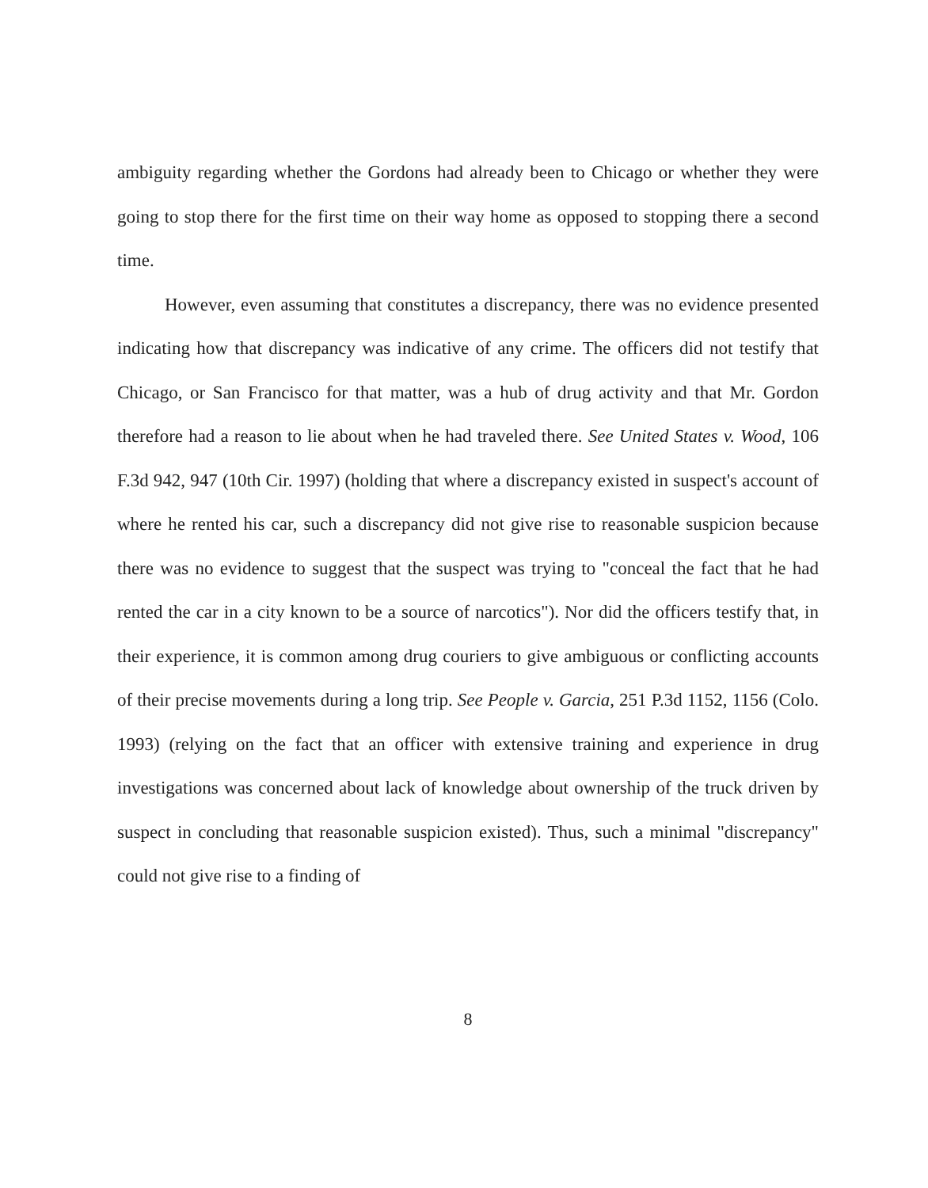ambiguity regarding whether the Gordons had already been to Chicago or whether they were going to stop there for the first time on their way home as opposed to stopping there a second time.
However, even assuming that constitutes a discrepancy, there was no evidence presented indicating how that discrepancy was indicative of any crime. The officers did not testify that Chicago, or San Francisco for that matter, was a hub of drug activity and that Mr. Gordon therefore had a reason to lie about when he had traveled there. See United States v. Wood, 106 F.3d 942, 947 (10th Cir. 1997) (holding that where a discrepancy existed in suspect's account of where he rented his car, such a discrepancy did not give rise to reasonable suspicion because there was no evidence to suggest that the suspect was trying to "conceal the fact that he had rented the car in a city known to be a source of narcotics"). Nor did the officers testify that, in their experience, it is common among drug couriers to give ambiguous or conflicting accounts of their precise movements during a long trip. See People v. Garcia, 251 P.3d 1152, 1156 (Colo. 1993) (relying on the fact that an officer with extensive training and experience in drug investigations was concerned about lack of knowledge about ownership of the truck driven by suspect in concluding that reasonable suspicion existed). Thus, such a minimal "discrepancy" could not give rise to a finding of
8